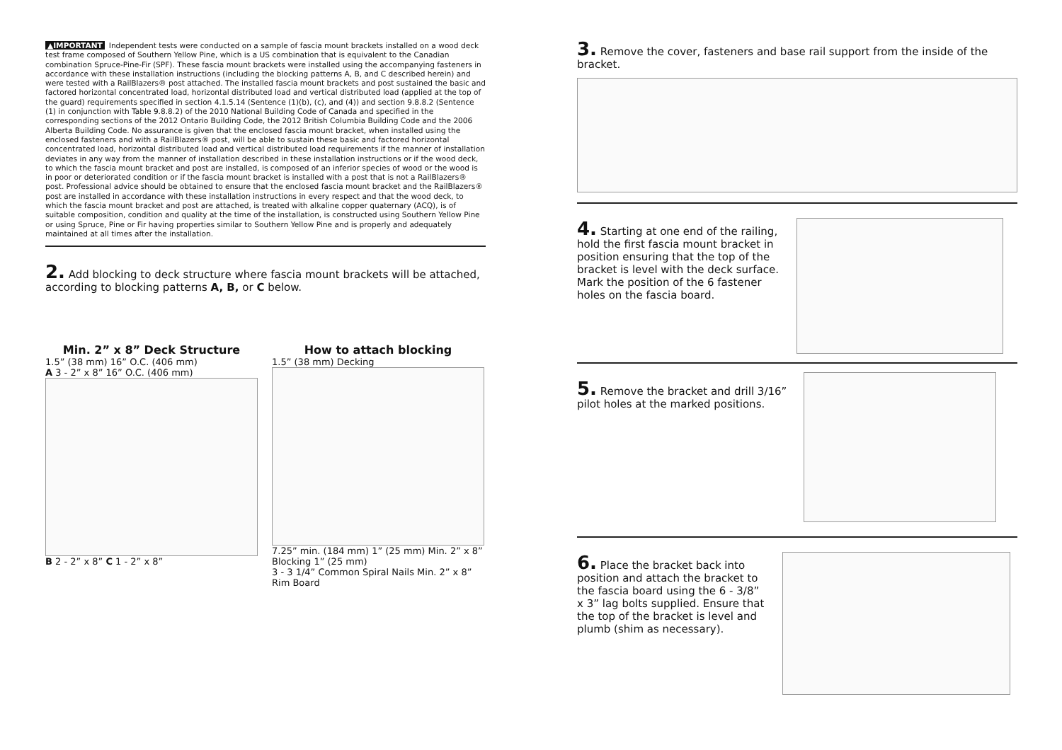▲IMPORTANT Independent tests were conducted on a sample of fascia mount brackets installed on a wood deck test frame composed of Southern Yellow Pine, which is a US combination that is equivalent to the Canadian combination Spruce-Pine-Fir (SPF). These fascia mount brackets were installed using the accompanying fasteners in accordance with these installation instructions (including the blocking patterns A, B, and C described herein) and were tested with a RailBlazers® post attached. The installed fascia mount brackets and post sustained the basic and factored horizontal concentrated load, horizontal distributed load and vertical distributed load (applied at the top of the guard) requirements specified in section 4.1.5.14 (Sentence (1)(b), (c), and (4)) and section 9.8.8.2 (Sentence (1) in conjunction with Table 9.8.8.2) of the 2010 National Building Code of Canada and specified in the corresponding sections of the 2012 Ontario Building Code, the 2012 British Columbia Building Code and the 2006 Alberta Building Code. No assurance is given that the enclosed fascia mount bracket, when installed using the enclosed fasteners and with a RailBlazers® post, will be able to sustain these basic and factored horizontal concentrated load, horizontal distributed load and vertical distributed load requirements if the manner of installation deviates in any way from the manner of installation described in these installation instructions or if the wood deck, to which the fascia mount bracket and post are installed, is composed of an inferior species of wood or the wood is in poor or deteriorated condition or if the fascia mount bracket is installed with a post that is not a RailBlazers® post. Professional advice should be obtained to ensure that the enclosed fascia mount bracket and the RailBlazers® post are installed in accordance with these installation instructions in every respect and that the wood deck, to which the fascia mount bracket and post are attached, is treated with alkaline copper quaternary (ACQ), is of suitable composition, condition and quality at the time of the installation, is constructed using Southern Yellow Pine or using Spruce, Pine or Fir having properties similar to Southern Yellow Pine and is properly and adequately maintained at all times after the installation.
2. Add blocking to deck structure where fascia mount brackets will be attached, according to blocking patterns A, B, or C below.
Min. 2” x 8” Deck Structure
1.5” (38 mm) 16” O.C. (406 mm)
A 3 - 2” x 8” 16” O.C. (406 mm)
B 2 - 2” x 8” C 1 - 2” x 8”
How to attach blocking
1.5” (38 mm) Decking
7.25” min. (184 mm) 1” (25 mm) Min. 2” x 8” Blocking 1” (25 mm)
3 - 3 1/4” Common Spiral Nails Min. 2” x 8” Rim Board
3. Remove the cover, fasteners and base rail support from the inside of the bracket.
4. Starting at one end of the railing, hold the first fascia mount bracket in position ensuring that the top of the bracket is level with the deck surface. Mark the position of the 6 fastener holes on the fascia board.
5. Remove the bracket and drill 3/16” pilot holes at the marked positions.
6. Place the bracket back into position and attach the bracket to the fascia board using the 6 - 3/8” x 3” lag bolts supplied. Ensure that the top of the bracket is level and plumb (shim as necessary).